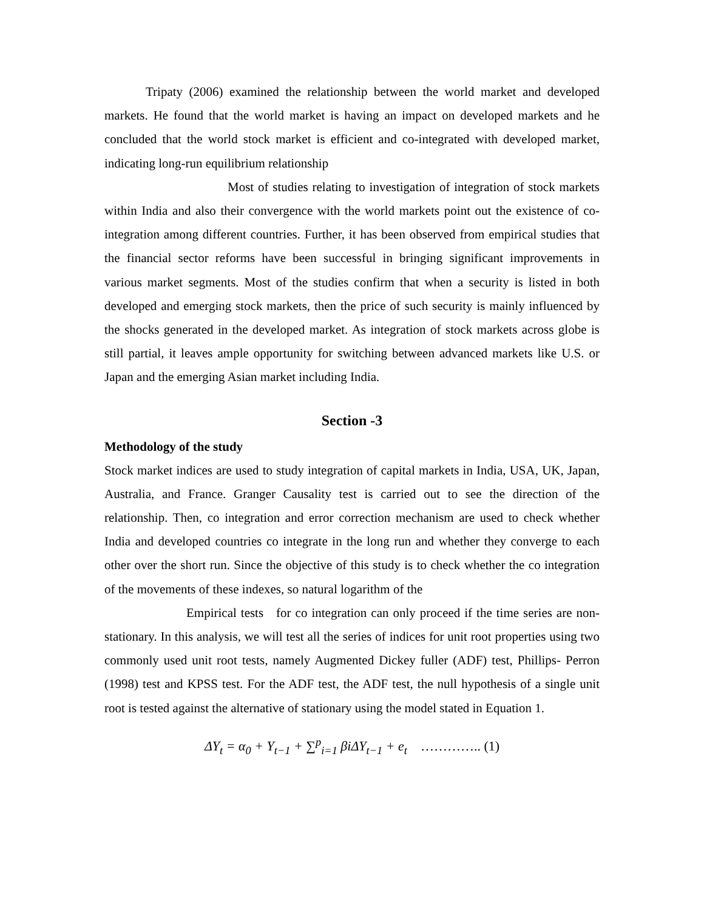Tripaty (2006) examined the relationship between the world market and developed markets. He found that the world market is having an impact on developed markets and he concluded that the world stock market is efficient and co-integrated with developed market, indicating long-run equilibrium relationship
Most of studies relating to investigation of integration of stock markets within India and also their convergence with the world markets point out the existence of co-integration among different countries. Further, it has been observed from empirical studies that the financial sector reforms have been successful in bringing significant improvements in various market segments. Most of the studies confirm that when a security is listed in both developed and emerging stock markets, then the price of such security is mainly influenced by the shocks generated in the developed market. As integration of stock markets across globe is still partial, it leaves ample opportunity for switching between advanced markets like U.S. or Japan and the emerging Asian market including India.
Section -3
Methodology of the study
Stock market indices are used to study integration of capital markets in India, USA, UK, Japan, Australia, and France. Granger Causality test is carried out to see the direction of the relationship. Then, co integration and error correction mechanism are used to check whether India and developed countries co integrate in the long run and whether they converge to each other over the short run. Since the objective of this study is to check whether the co integration of the movements of these indexes, so natural logarithm of the
Empirical tests for co integration can only proceed if the time series are non-stationary. In this analysis, we will test all the series of indices for unit root properties using two commonly used unit root tests, namely Augmented Dickey fuller (ADF) test, Phillips- Perron (1998) test and KPSS test. For the ADF test, the ADF test, the null hypothesis of a single unit root is tested against the alternative of stationary using the model stated in Equation 1.
ΔY<sub>t</sub> = α<sub>0</sub> + Y<sub>t−1</sub> + ∑<sup>p</sup><sub>i=1</sub> βiΔY<sub>t−1</sub> + e<sub>t</sub> ………….. (1)